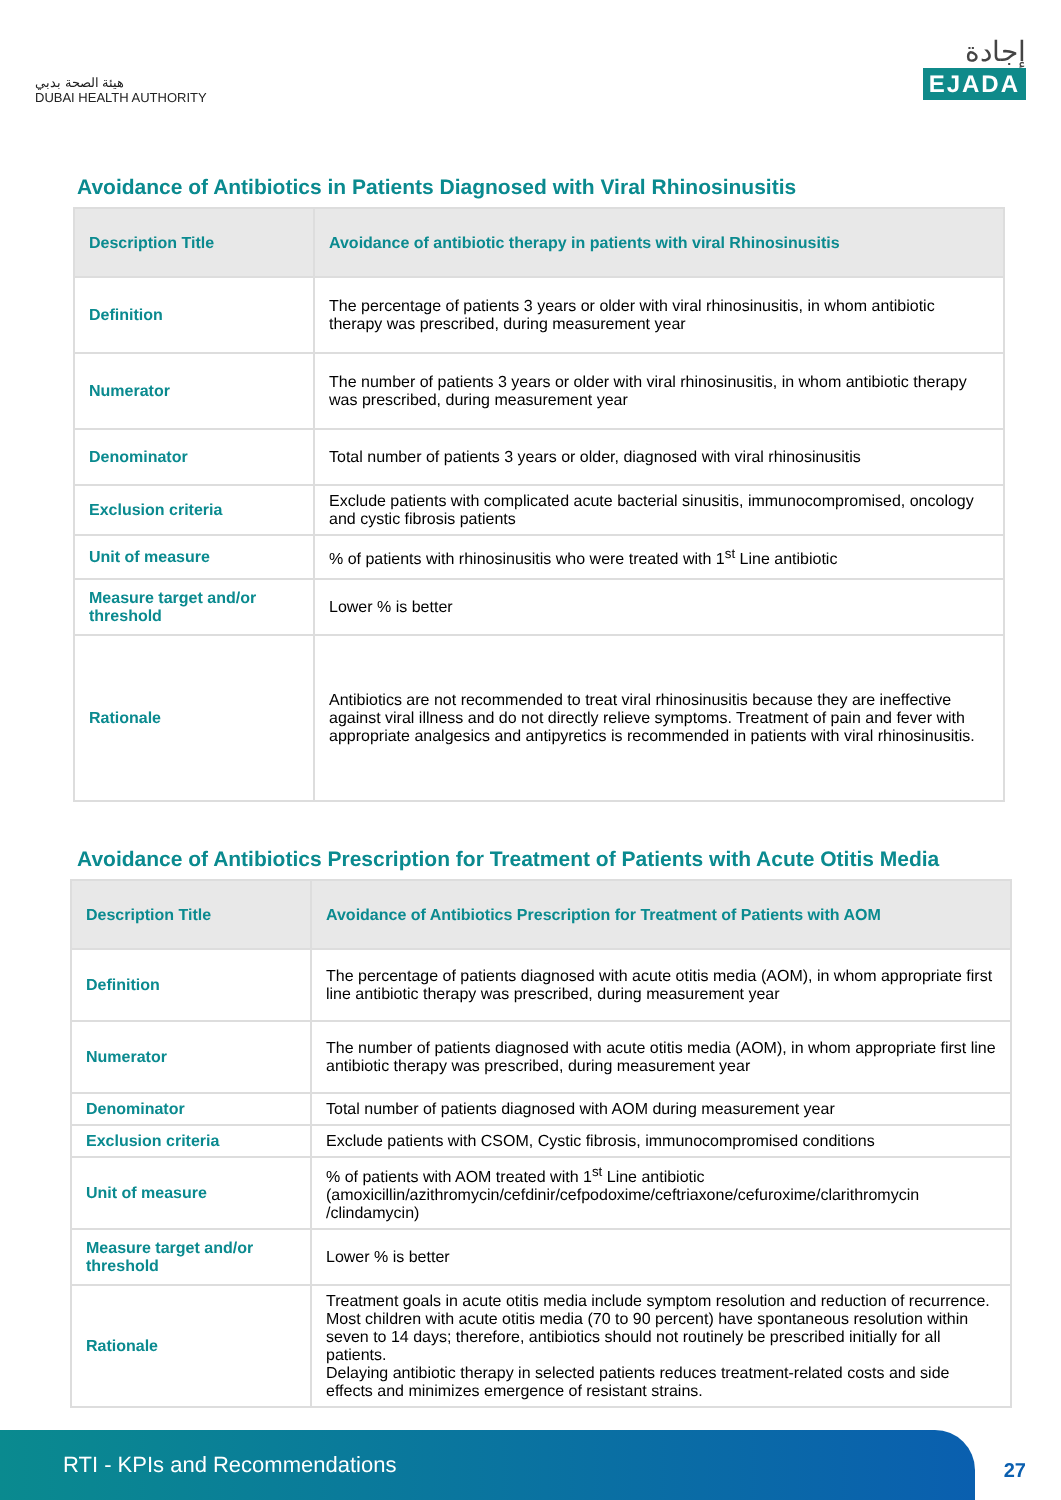هيئة الصحة بدبي
DUBAI HEALTH AUTHORITY
إجادة
EJADA
Avoidance of Antibiotics in Patients Diagnosed with Viral Rhinosinusitis
| Description Title | Avoidance of antibiotic therapy in patients with viral Rhinosinusitis |
| --- | --- |
| Definition | The percentage of patients 3 years or older with viral rhinosinusitis, in whom antibiotic therapy was prescribed, during measurement year |
| Numerator | The number of patients 3 years or older with viral rhinosinusitis, in whom antibiotic therapy was prescribed, during measurement year |
| Denominator | Total number of patients 3 years or older, diagnosed with viral rhinosinusitis |
| Exclusion criteria | Exclude patients with complicated acute bacterial sinusitis, immunocompromised, oncology and cystic fibrosis patients |
| Unit of measure | % of patients with rhinosinusitis who were treated with 1<sup>st</sup> Line antibiotic |
| Measure target and/or threshold | Lower % is better |
| Rationale | Antibiotics are not recommended to treat viral rhinosinusitis because they are ineffective against viral illness and do not directly relieve symptoms. Treatment of pain and fever with appropriate analgesics and antipyretics is recommended in patients with viral rhinosinusitis. |
Avoidance of Antibiotics Prescription for Treatment of Patients with Acute Otitis Media
| Description Title | Avoidance of Antibiotics Prescription for Treatment of Patients with AOM |
| --- | --- |
| Definition | The percentage of patients diagnosed with acute otitis media (AOM), in whom appropriate first line antibiotic therapy was prescribed, during measurement year |
| Numerator | The number of patients diagnosed with acute otitis media (AOM), in whom appropriate first line antibiotic therapy was prescribed, during measurement year |
| Denominator | Total number of patients diagnosed with AOM during measurement year |
| Exclusion criteria | Exclude patients with CSOM, Cystic fibrosis, immunocompromised conditions |
| Unit of measure | % of patients with AOM treated with 1<sup>st</sup> Line antibiotic (amoxicillin/azithromycin/cefdinir/cefpodoxime/ceftriaxone/cefuroxime/clarithromycin /clindamycin) |
| Measure target and/or threshold | Lower % is better |
| Rationale | Treatment goals in acute otitis media include symptom resolution and reduction of recurrence. Most children with acute otitis media (70 to 90 percent) have spontaneous resolution within seven to 14 days; therefore, antibiotics should not routinely be prescribed initially for all patients. Delaying antibiotic therapy in selected patients reduces treatment-related costs and side effects and minimizes emergence of resistant strains. |
RTI - KPIs and Recommendations
27